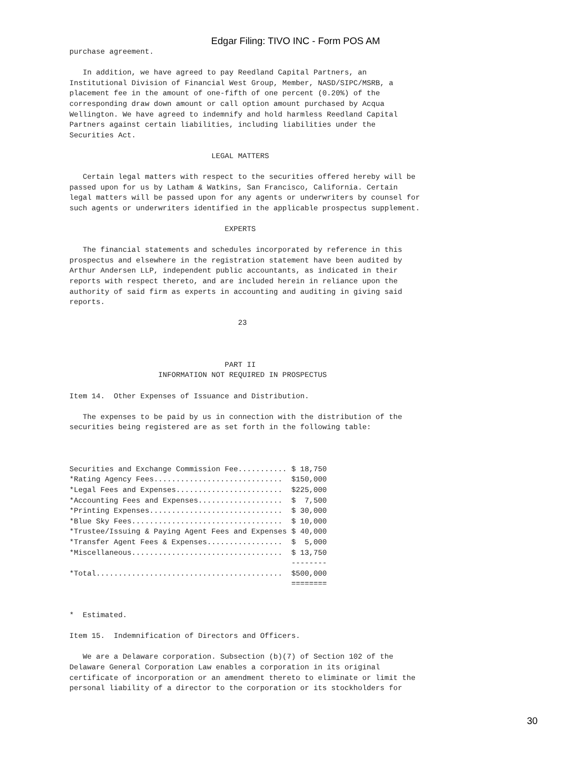Edgar Filing: TIVO INC - Form POS AM
purchase agreement.

   In addition, we have agreed to pay Reedland Capital Partners, an
Institutional Division of Financial West Group, Member, NASD/SIPC/MSRB, a
placement fee in the amount of one-fifth of one percent (0.20%) of the
corresponding draw down amount or call option amount purchased by Acqua
Wellington. We have agreed to indemnify and hold harmless Reedland Capital
Partners against certain liabilities, including liabilities under the
Securities Act.

                                LEGAL MATTERS

   Certain legal matters with respect to the securities offered hereby will be
passed upon for us by Latham & Watkins, San Francisco, California. Certain
legal matters will be passed upon for any agents or underwriters by counsel for
such agents or underwriters identified in the applicable prospectus supplement.

                                   EXPERTS

   The financial statements and schedules incorporated by reference in this
prospectus and elsewhere in the registration statement have been audited by
Arthur Andersen LLP, independent public accountants, as indicated in their
reports with respect thereto, and are included herein in reliance upon the
authority of said firm as experts in accounting and auditing in giving said
reports.

                                      23



                                   PART II
                    INFORMATION NOT REQUIRED IN PROSPECTUS

Item 14.  Other Expenses of Issuance and Distribution.

   The expenses to be paid by us in connection with the distribution of the
securities being registered are as set forth in the following table:
| Securities and Exchange Commission Fee........... | $ 18,750 |
| *Rating Agency Fees............................. | $150,000 |
| *Legal Fees and Expenses........................ | $225,000 |
| *Accounting Fees and Expenses................... | $ 7,500 |
| *Printing Expenses.............................. | $ 30,000 |
| *Blue Sky Fees.................................. | $ 10,000 |
| *Trustee/Issuing & Paying Agent Fees and Expenses | $ 40,000 |
| *Transfer Agent Fees & Expenses................. | $ 5,000 |
| *Miscellaneous.................................. | $ 13,750 |
| | -------- |
| *Total.......................................... | $500,000 |
| | ======== |
*  Estimated.

Item 15.  Indemnification of Directors and Officers.

   We are a Delaware corporation. Subsection (b)(7) of Section 102 of the
Delaware General Corporation Law enables a corporation in its original
certificate of incorporation or an amendment thereto to eliminate or limit the
personal liability of a director to the corporation or its stockholders for
30